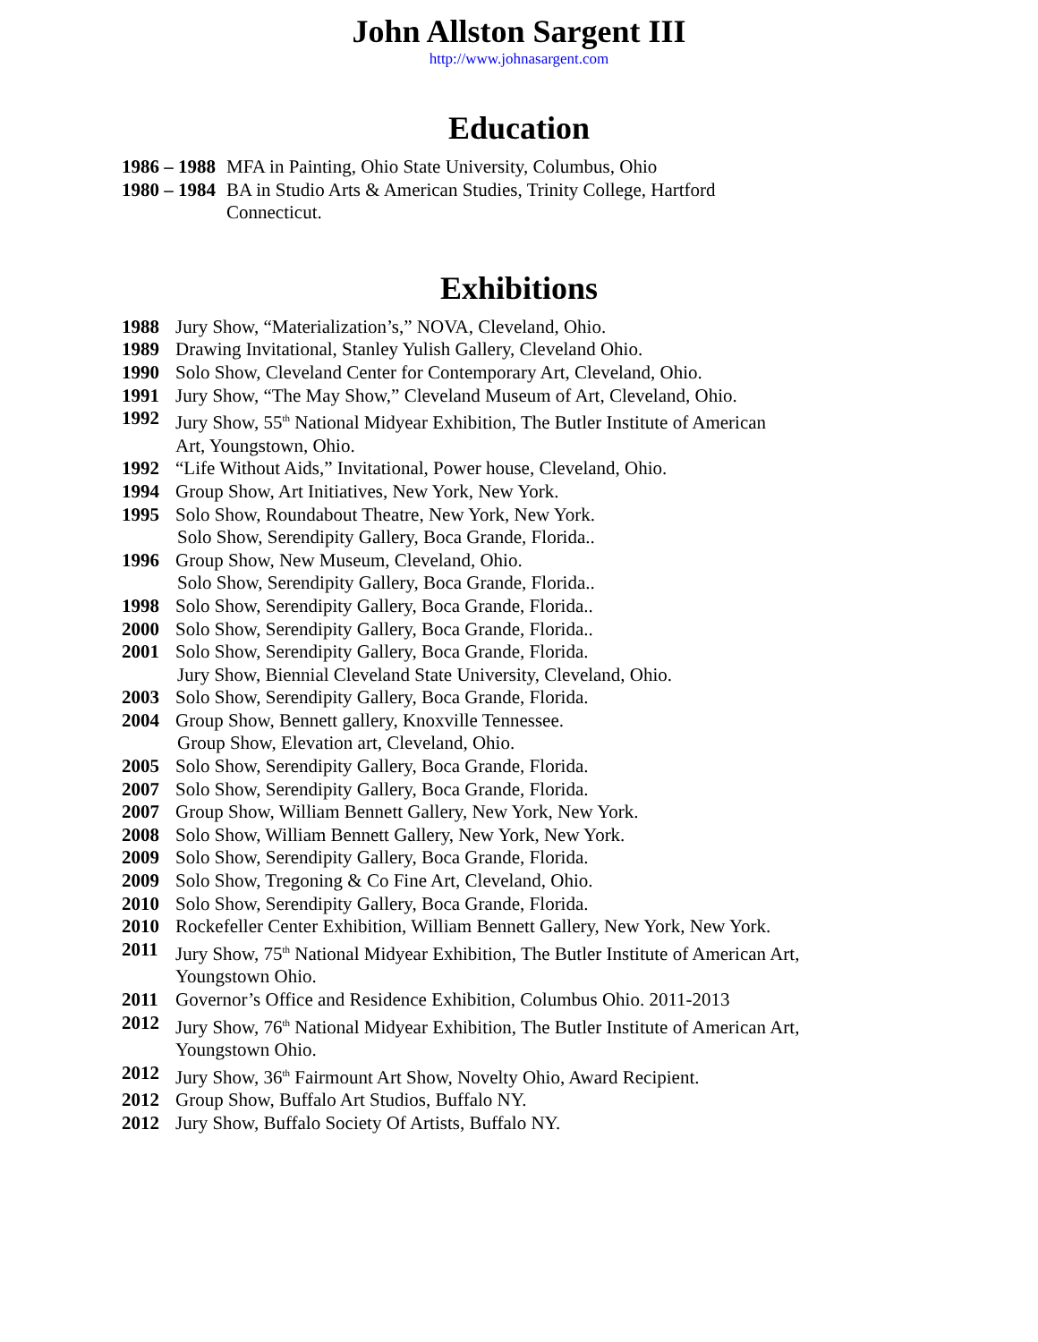John Allston Sargent III
http://www.johnasargent.com
Education
1986 – 1988 MFA in Painting, Ohio State University, Columbus, Ohio
1980 – 1984 BA in Studio Arts & American Studies, Trinity College, Hartford
Connecticut.
Exhibitions
1988 Jury Show, “Materialization’s,” NOVA, Cleveland, Ohio.
1989 Drawing Invitational, Stanley Yulish Gallery, Cleveland Ohio.
1990 Solo Show, Cleveland Center for Contemporary Art, Cleveland, Ohio.
1991 Jury Show, “The May Show,” Cleveland Museum of Art, Cleveland, Ohio.
1992 Jury Show, 55<sup>th</sup> National Midyear Exhibition, The Butler Institute of American
Art, Youngstown, Ohio.
1992 “Life Without Aids,” Invitational, Power house, Cleveland, Ohio.
1994 Group Show, Art Initiatives, New York, New York.
1995 Solo Show, Roundabout Theatre, New York, New York.
Solo Show, Serendipity Gallery, Boca Grande, Florida..
1996 Group Show, New Museum, Cleveland, Ohio.
Solo Show, Serendipity Gallery, Boca Grande, Florida..
1998 Solo Show, Serendipity Gallery, Boca Grande, Florida..
2000 Solo Show, Serendipity Gallery, Boca Grande, Florida..
2001 Solo Show, Serendipity Gallery, Boca Grande, Florida.
Jury Show, Biennial Cleveland State University, Cleveland, Ohio.
2003 Solo Show, Serendipity Gallery, Boca Grande, Florida.
2004 Group Show, Bennett gallery, Knoxville Tennessee.
Group Show, Elevation art, Cleveland, Ohio.
2005 Solo Show, Serendipity Gallery, Boca Grande, Florida.
2007 Solo Show, Serendipity Gallery, Boca Grande, Florida.
2007 Group Show, William Bennett Gallery, New York, New York.
2008 Solo Show, William Bennett Gallery, New York, New York.
2009 Solo Show, Serendipity Gallery, Boca Grande, Florida.
2009 Solo Show, Tregoning & Co Fine Art, Cleveland, Ohio.
2010 Solo Show, Serendipity Gallery, Boca Grande, Florida.
2010 Rockefeller Center Exhibition, William Bennett Gallery, New York, New York.
2011 Jury Show, 75<sup>th</sup> National Midyear Exhibition, The Butler Institute of American Art,
Youngstown Ohio.
2011 Governor’s Office and Residence Exhibition, Columbus Ohio. 2011-2013
2012 Jury Show, 76<sup>th</sup> National Midyear Exhibition, The Butler Institute of American Art,
Youngstown Ohio.
2012 Jury Show, 36<sup>th</sup> Fairmount Art Show, Novelty Ohio, Award Recipient.
2012 Group Show, Buffalo Art Studios, Buffalo NY.
2012 Jury Show, Buffalo Society Of Artists, Buffalo NY.